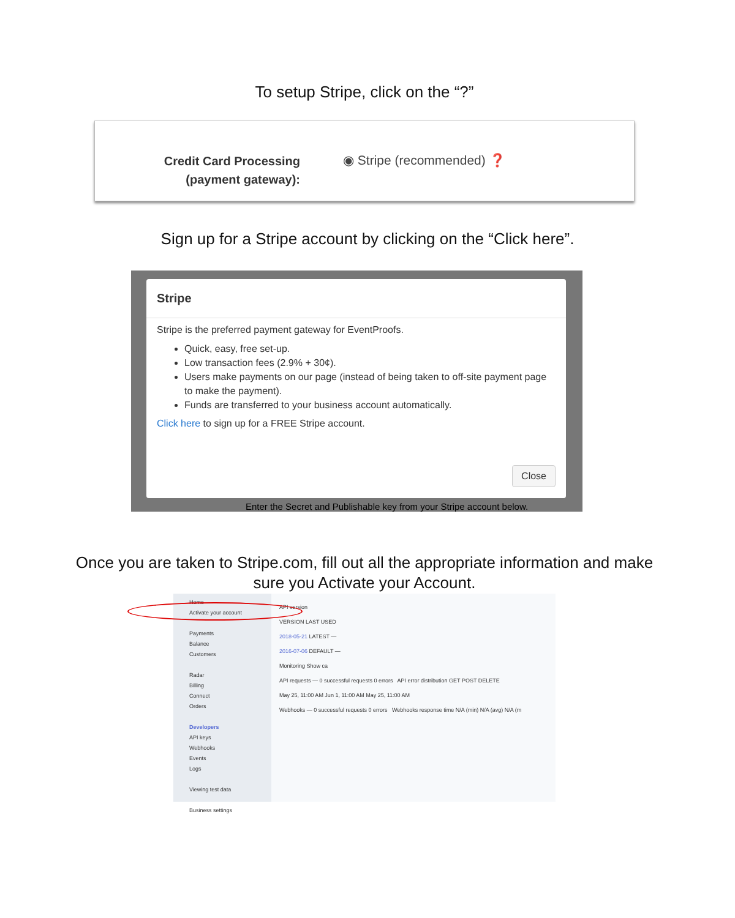To setup Stripe, click on the “?”
Credit Card Processing
(payment gateway):
◉ Stripe (recommended) ❓
Sign up for a Stripe account by clicking on the “Click here”.
Stripe
Stripe is the preferred payment gateway for EventProofs.
Quick, easy, free set-up.
Low transaction fees (2.9% + 30¢).
Users make payments on our page (instead of being taken to off-site payment page to make the payment).
Funds are transferred to your business account automatically.
Click here to sign up for a FREE Stripe account.
Close
Enter the Secret and Publishable key from your Stripe account below.
Once you are taken to Stripe.com, fill out all the appropriate information and make sure you Activate your Account.
Home
Activate your account
Payments
Balance
Customers
Radar
Billing
Connect
Orders
Developers
API keys
Webhooks
Events
Logs
Viewing test data
Business settings
API version
VERSION LAST USED
2018-05-21 LATEST —
2016-07-06 DEFAULT —
Monitoring Show ca
API requests — 0 successful requests 0 errors API error distribution GET POST DELETE
May 25, 11:00 AM Jun 1, 11:00 AM May 25, 11:00 AM
Webhooks — 0 successful requests 0 errors Webhooks response time N/A (min) N/A (avg) N/A (m